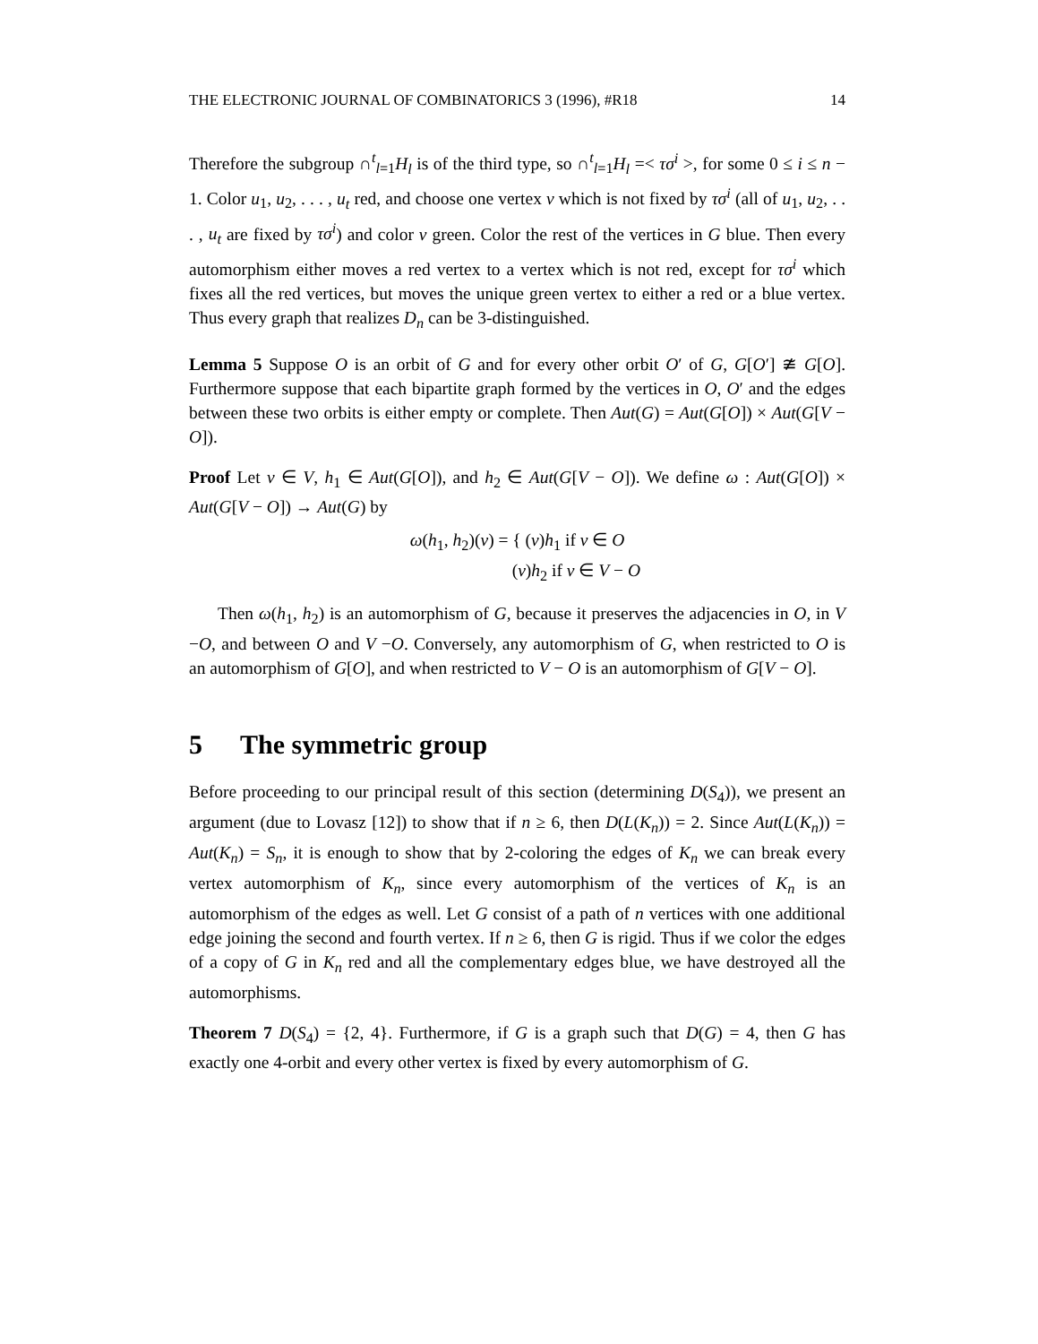THE ELECTRONIC JOURNAL OF COMBINATORICS 3 (1996), #R18 14
Therefore the subgroup ∩<sup>t</sup><sub>l=1</sub>H<sub>l</sub> is of the third type, so ∩<sup>t</sup><sub>l=1</sub>H<sub>l</sub> =< τσ<sup>i</sup> >, for some 0 ≤ i ≤ n − 1. Color u<sub>1</sub>, u<sub>2</sub>, . . . , u<sub>t</sub> red, and choose one vertex v which is not fixed by τσ<sup>i</sup> (all of u<sub>1</sub>, u<sub>2</sub>, . . . , u<sub>t</sub> are fixed by τσ<sup>i</sup>) and color v green. Color the rest of the vertices in G blue. Then every automorphism either moves a red vertex to a vertex which is not red, except for τσ<sup>i</sup> which fixes all the red vertices, but moves the unique green vertex to either a red or a blue vertex. Thus every graph that realizes D<sub>n</sub> can be 3-distinguished.
Lemma 5 Suppose O is an orbit of G and for every other orbit O′ of G, G[O′] ≇ G[O]. Furthermore suppose that each bipartite graph formed by the vertices in O, O′ and the edges between these two orbits is either empty or complete. Then Aut(G) = Aut(G[O]) × Aut(G[V − O]).
Proof Let v ∈ V, h<sub>1</sub> ∈ Aut(G[O]), and h<sub>2</sub> ∈ Aut(G[V − O]). We define ω : Aut(G[O]) × Aut(G[V − O]) → Aut(G) by
ω(h<sub>1</sub>, h<sub>2</sub>)(v) = { (v)h<sub>1</sub> if v ∈ O
(v)h<sub>2</sub> if v ∈ V − O
Then ω(h<sub>1</sub>, h<sub>2</sub>) is an automorphism of G, because it preserves the adjacencies in O, in V −O, and between O and V −O. Conversely, any automorphism of G, when restricted to O is an automorphism of G[O], and when restricted to V − O is an automorphism of G[V − O].
5 The symmetric group
Before proceeding to our principal result of this section (determining D(S<sub>4</sub>)), we present an argument (due to Lovasz [12]) to show that if n ≥ 6, then D(L(K<sub>n</sub>)) = 2. Since Aut(L(K<sub>n</sub>)) = Aut(K<sub>n</sub>) = S<sub>n</sub>, it is enough to show that by 2-coloring the edges of K<sub>n</sub> we can break every vertex automorphism of K<sub>n</sub>, since every automorphism of the vertices of K<sub>n</sub> is an automorphism of the edges as well. Let G consist of a path of n vertices with one additional edge joining the second and fourth vertex. If n ≥ 6, then G is rigid. Thus if we color the edges of a copy of G in K<sub>n</sub> red and all the complementary edges blue, we have destroyed all the automorphisms.
Theorem 7 D(S<sub>4</sub>) = {2, 4}. Furthermore, if G is a graph such that D(G) = 4, then G has exactly one 4-orbit and every other vertex is fixed by every automorphism of G.